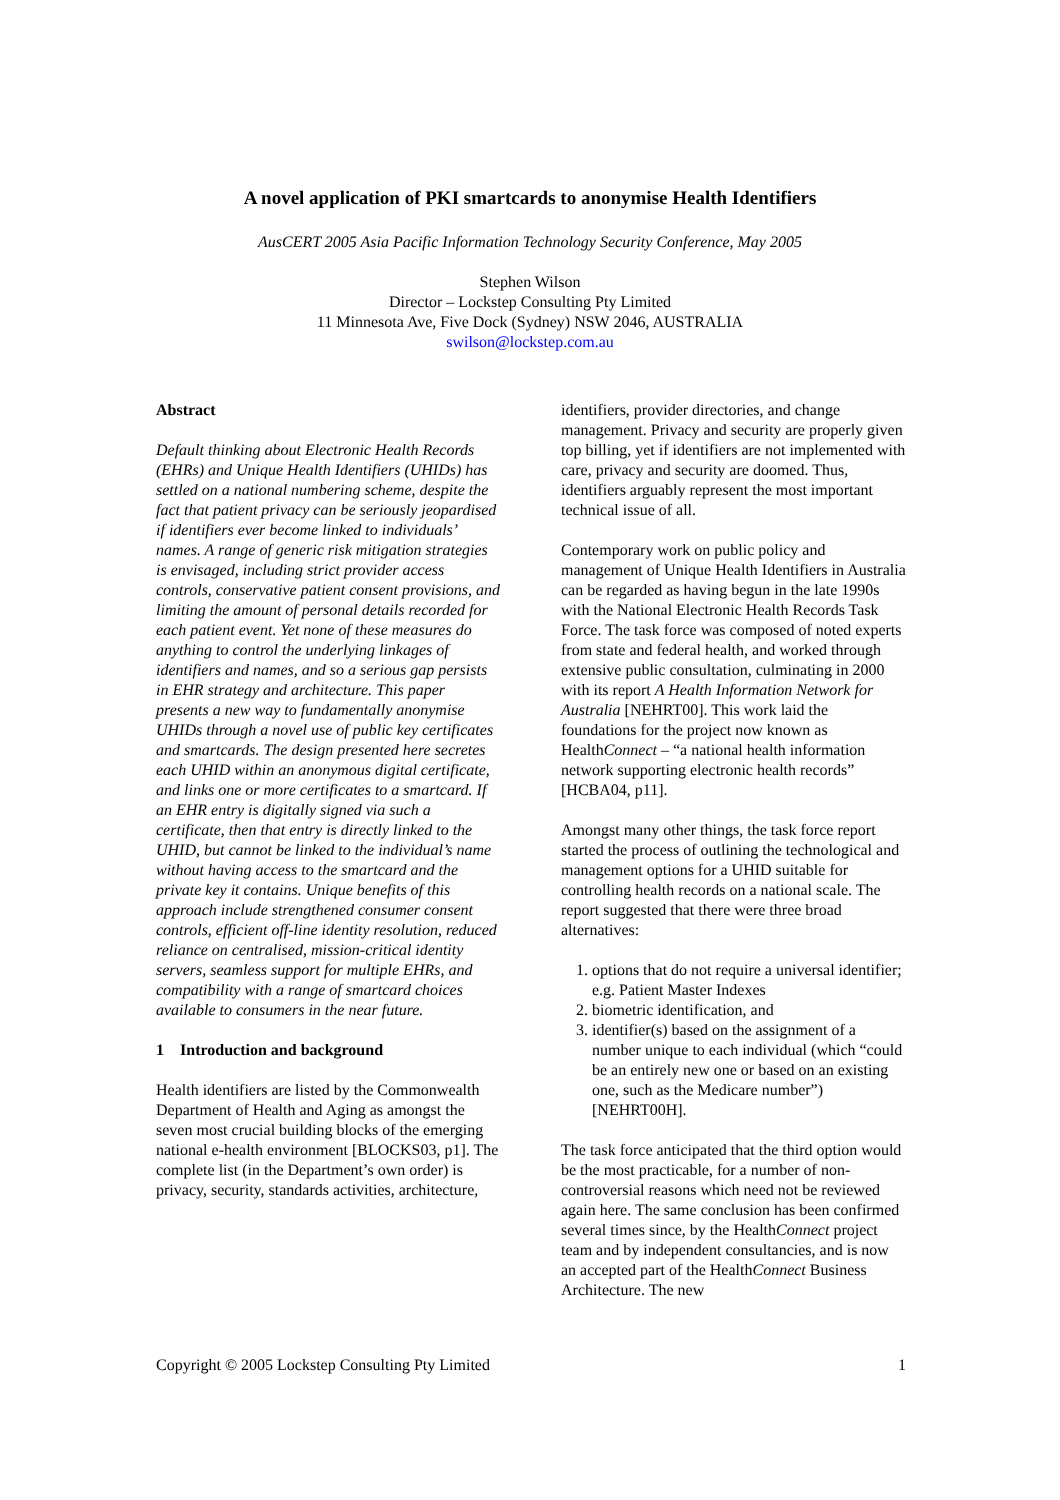A novel application of PKI smartcards to anonymise Health Identifiers
AusCERT 2005 Asia Pacific Information Technology Security Conference, May 2005
Stephen Wilson
Director – Lockstep Consulting Pty Limited
11 Minnesota Ave, Five Dock (Sydney) NSW 2046, AUSTRALIA
swilson@lockstep.com.au
Abstract
Default thinking about Electronic Health Records (EHRs) and Unique Health Identifiers (UHIDs) has settled on a national numbering scheme, despite the fact that patient privacy can be seriously jeopardised if identifiers ever become linked to individuals’ names. A range of generic risk mitigation strategies is envisaged, including strict provider access controls, conservative patient consent provisions, and limiting the amount of personal details recorded for each patient event. Yet none of these measures do anything to control the underlying linkages of identifiers and names, and so a serious gap persists in EHR strategy and architecture. This paper presents a new way to fundamentally anonymise UHIDs through a novel use of public key certificates and smartcards. The design presented here secretes each UHID within an anonymous digital certificate, and links one or more certificates to a smartcard. If an EHR entry is digitally signed via such a certificate, then that entry is directly linked to the UHID, but cannot be linked to the individual’s name without having access to the smartcard and the private key it contains. Unique benefits of this approach include strengthened consumer consent controls, efficient off-line identity resolution, reduced reliance on centralised, mission-critical identity servers, seamless support for multiple EHRs, and compatibility with a range of smartcard choices available to consumers in the near future.
1 Introduction and background
Health identifiers are listed by the Commonwealth Department of Health and Aging as amongst the seven most crucial building blocks of the emerging national e-health environment [BLOCKS03, p1]. The complete list (in the Department’s own order) is privacy, security, standards activities, architecture,
identifiers, provider directories, and change management. Privacy and security are properly given top billing, yet if identifiers are not implemented with care, privacy and security are doomed. Thus, identifiers arguably represent the most important technical issue of all.
Contemporary work on public policy and management of Unique Health Identifiers in Australia can be regarded as having begun in the late 1990s with the National Electronic Health Records Task Force. The task force was composed of noted experts from state and federal health, and worked through extensive public consultation, culminating in 2000 with its report A Health Information Network for Australia [NEHRT00]. This work laid the foundations for the project now known as HealthConnect – “a national health information network supporting electronic health records” [HCBA04, p11].
Amongst many other things, the task force report started the process of outlining the technological and management options for a UHID suitable for controlling health records on a national scale. The report suggested that there were three broad alternatives:
1. options that do not require a universal identifier; e.g. Patient Master Indexes
2. biometric identification, and
3. identifier(s) based on the assignment of a number unique to each individual (which “could be an entirely new one or based on an existing one, such as the Medicare number”) [NEHRT00H].
The task force anticipated that the third option would be the most practicable, for a number of non-controversial reasons which need not be reviewed again here. The same conclusion has been confirmed several times since, by the HealthConnect project team and by independent consultancies, and is now an accepted part of the HealthConnect Business Architecture. The new
Copyright © 2005 Lockstep Consulting Pty Limited 1